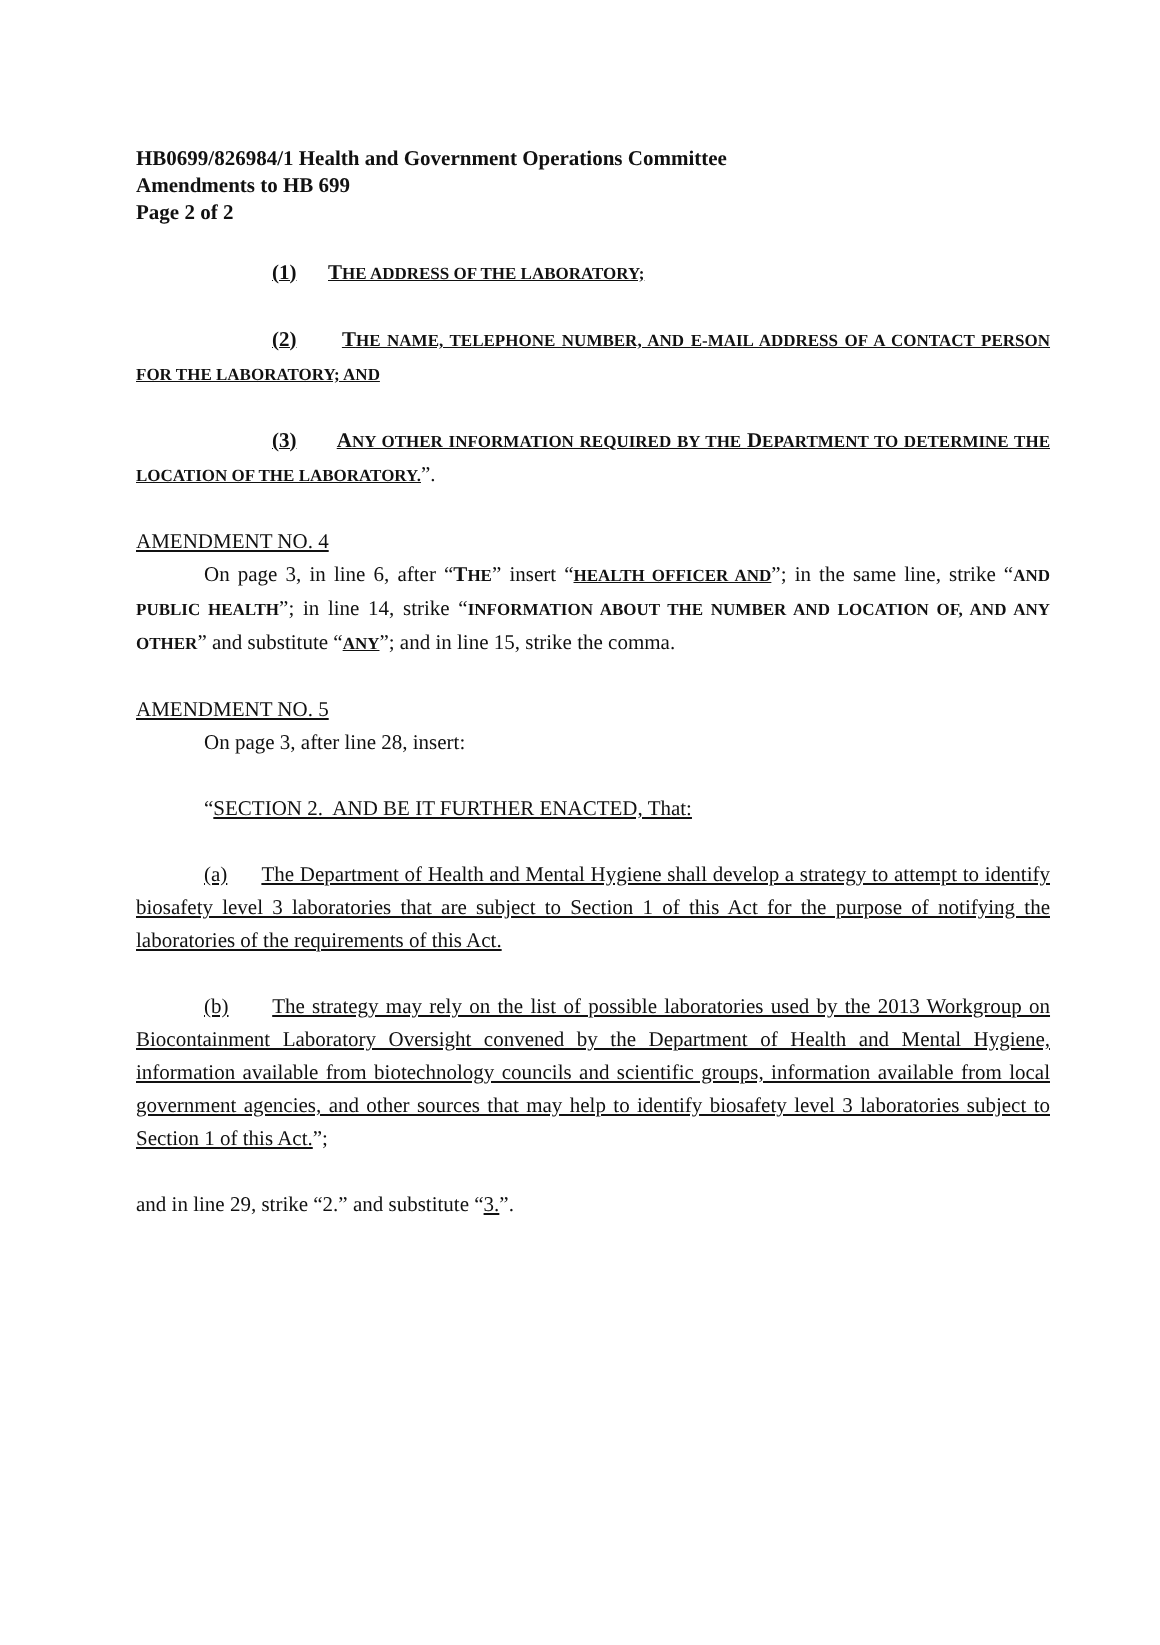HB0699/826984/1 Health and Government Operations Committee
Amendments to HB 699
Page 2 of 2
(1) THE ADDRESS OF THE LABORATORY;
(2) THE NAME, TELEPHONE NUMBER, AND E-MAIL ADDRESS OF A CONTACT PERSON FOR THE LABORATORY; AND
(3) ANY OTHER INFORMATION REQUIRED BY THE DEPARTMENT TO DETERMINE THE LOCATION OF THE LABORATORY.”.
AMENDMENT NO. 4
On page 3, in line 6, after “THE” insert “HEALTH OFFICER AND”; in the same line, strike “AND PUBLIC HEALTH”; in line 14, strike “INFORMATION ABOUT THE NUMBER AND LOCATION OF, AND ANY OTHER” and substitute “ANY”; and in line 15, strike the comma.
AMENDMENT NO. 5
On page 3, after line 28, insert:
“SECTION 2. AND BE IT FURTHER ENACTED, That:
(a) The Department of Health and Mental Hygiene shall develop a strategy to attempt to identify biosafety level 3 laboratories that are subject to Section 1 of this Act for the purpose of notifying the laboratories of the requirements of this Act.
(b) The strategy may rely on the list of possible laboratories used by the 2013 Workgroup on Biocontainment Laboratory Oversight convened by the Department of Health and Mental Hygiene, information available from biotechnology councils and scientific groups, information available from local government agencies, and other sources that may help to identify biosafety level 3 laboratories subject to Section 1 of this Act.”;
and in line 29, strike “2.” and substitute “3.”.